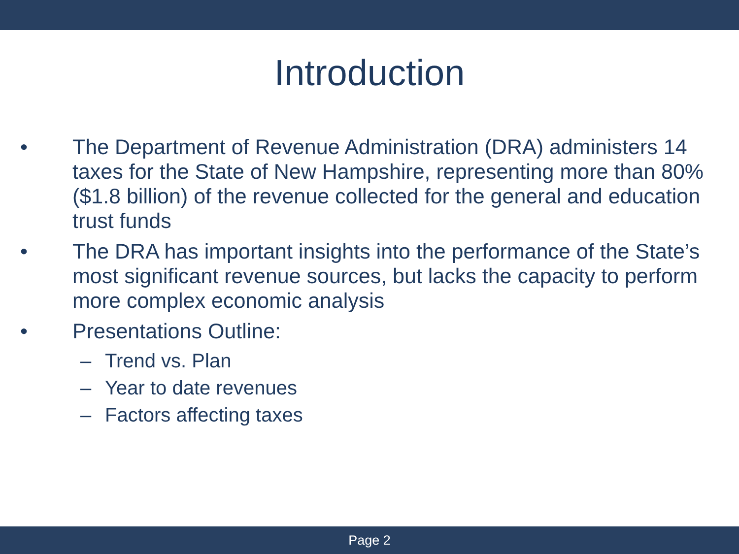Introduction
• The Department of Revenue Administration (DRA) administers 14 taxes for the State of New Hampshire, representing more than 80% ($1.8 billion) of the revenue collected for the general and education trust funds
• The DRA has important insights into the performance of the State’s most significant revenue sources, but lacks the capacity to perform more complex economic analysis
• Presentations Outline:
– Trend vs. Plan
– Year to date revenues
– Factors affecting taxes
Page 2